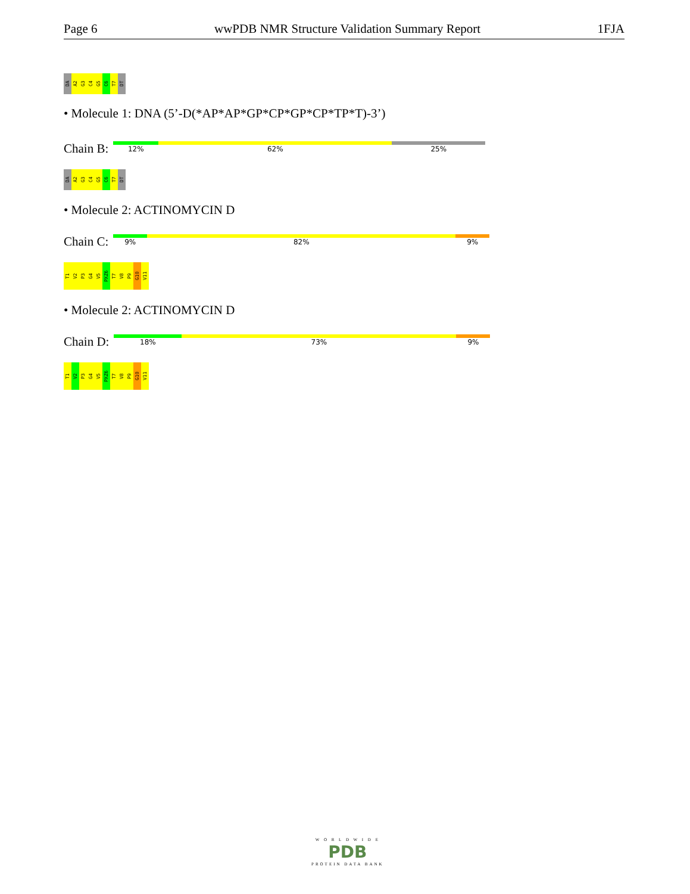Page 6 wwPDB NMR Structure Validation Summary Report 1FJA
DA A2 G3 C4 G5 C6 T7 DT
• Molecule 1: DNA (5’-D(*AP*AP*GP*CP*GP*CP*TP*T)-3’)
Chain B:
12% 62% 25%
DA A2 G3 C4 G5 C6 T7 DT
• Molecule 2: ACTINOMYCIN D
Chain C:
9% 82% 9%
T1 V2 P3 G4 V5 PXZ6 T7 V8 P9 G10 V11
• Molecule 2: ACTINOMYCIN D
Chain D:
18% 73% 9%
T1 V2 P3 G4 V5 PXZ6 T7 V8 P9 G10 V11
W O R L D W I D E
PDB
PROTEIN DATA BANK